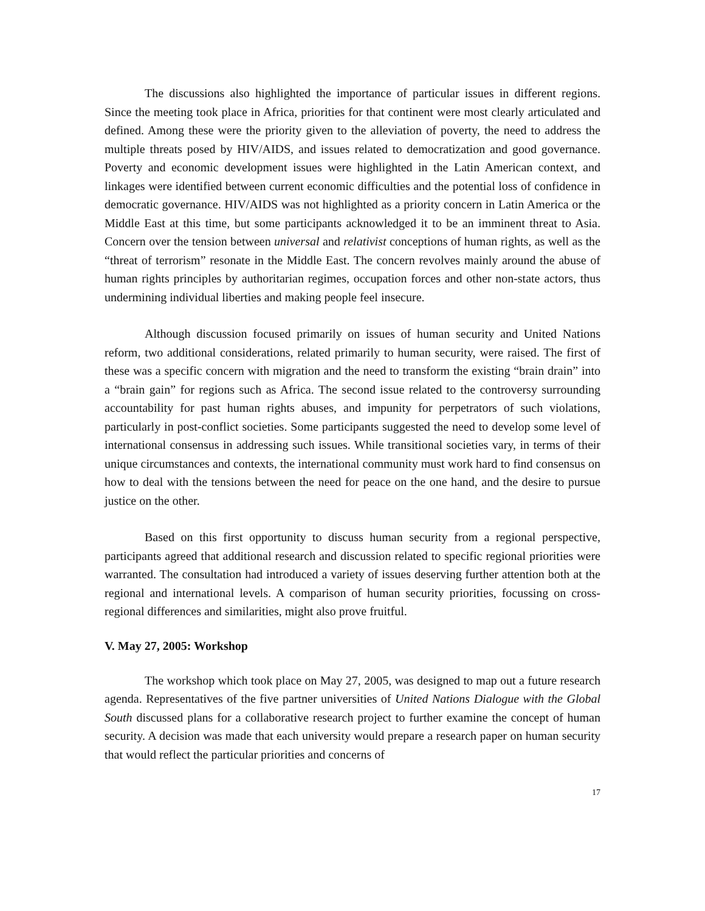The discussions also highlighted the importance of particular issues in different regions. Since the meeting took place in Africa, priorities for that continent were most clearly articulated and defined. Among these were the priority given to the alleviation of poverty, the need to address the multiple threats posed by HIV/AIDS, and issues related to democratization and good governance. Poverty and economic development issues were highlighted in the Latin American context, and linkages were identified between current economic difficulties and the potential loss of confidence in democratic governance. HIV/AIDS was not highlighted as a priority concern in Latin America or the Middle East at this time, but some participants acknowledged it to be an imminent threat to Asia. Concern over the tension between universal and relativist conceptions of human rights, as well as the “threat of terrorism” resonate in the Middle East. The concern revolves mainly around the abuse of human rights principles by authoritarian regimes, occupation forces and other non-state actors, thus undermining individual liberties and making people feel insecure.
Although discussion focused primarily on issues of human security and United Nations reform, two additional considerations, related primarily to human security, were raised. The first of these was a specific concern with migration and the need to transform the existing “brain drain” into a “brain gain” for regions such as Africa. The second issue related to the controversy surrounding accountability for past human rights abuses, and impunity for perpetrators of such violations, particularly in post-conflict societies. Some participants suggested the need to develop some level of international consensus in addressing such issues. While transitional societies vary, in terms of their unique circumstances and contexts, the international community must work hard to find consensus on how to deal with the tensions between the need for peace on the one hand, and the desire to pursue justice on the other.
Based on this first opportunity to discuss human security from a regional perspective, participants agreed that additional research and discussion related to specific regional priorities were warranted. The consultation had introduced a variety of issues deserving further attention both at the regional and international levels. A comparison of human security priorities, focussing on cross-regional differences and similarities, might also prove fruitful.
V. May 27, 2005: Workshop
The workshop which took place on May 27, 2005, was designed to map out a future research agenda. Representatives of the five partner universities of United Nations Dialogue with the Global South discussed plans for a collaborative research project to further examine the concept of human security. A decision was made that each university would prepare a research paper on human security that would reflect the particular priorities and concerns of
17